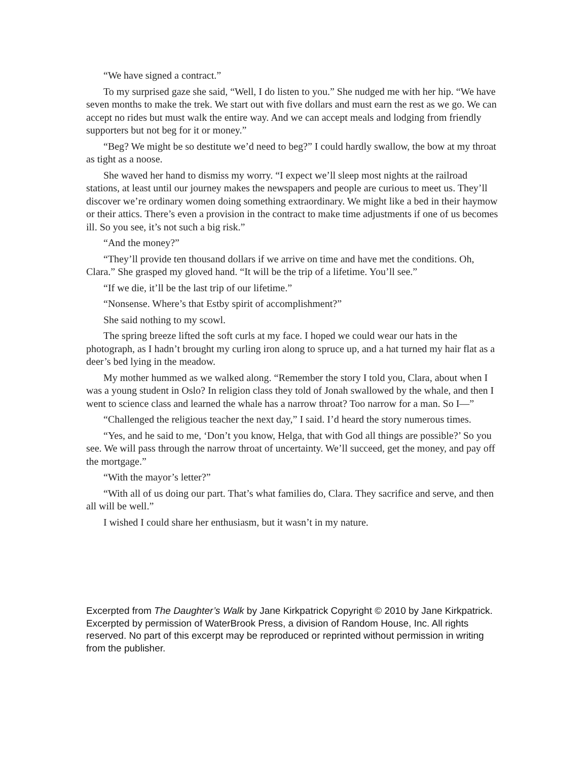“We have signed a contract.”
To my surprised gaze she said, “Well, I do listen to you.” She nudged me with her hip. “We have seven months to make the trek. We start out with five dollars and must earn the rest as we go. We can accept no rides but must walk the entire way. And we can accept meals and lodging from friendly supporters but not beg for it or money.”
“Beg? We might be so destitute we’d need to beg?” I could hardly swallow, the bow at my throat as tight as a noose.
She waved her hand to dismiss my worry. “I expect we’ll sleep most nights at the railroad stations, at least until our journey makes the newspapers and people are curious to meet us. They’ll discover we’re ordinary women doing something extraordinary. We might like a bed in their haymow or their attics. There’s even a provision in the contract to make time adjustments if one of us becomes ill. So you see, it’s not such a big risk.”
“And the money?”
“They’ll provide ten thousand dollars if we arrive on time and have met the conditions. Oh, Clara.” She grasped my gloved hand. “It will be the trip of a lifetime. You’ll see.”
“If we die, it’ll be the last trip of our lifetime.”
“Nonsense. Where’s that Estby spirit of accomplishment?”
She said nothing to my scowl.
The spring breeze lifted the soft curls at my face. I hoped we could wear our hats in the photograph, as I hadn’t brought my curling iron along to spruce up, and a hat turned my hair flat as a deer’s bed lying in the meadow.
My mother hummed as we walked along. “Remember the story I told you, Clara, about when I was a young student in Oslo? In religion class they told of Jonah swallowed by the whale, and then I went to science class and learned the whale has a narrow throat? Too narrow for a man. So I—”
“Challenged the religious teacher the next day,” I said. I’d heard the story numerous times.
“Yes, and he said to me, ‘Don’t you know, Helga, that with God all things are possible?’ So you see. We will pass through the narrow throat of uncertainty. We’ll succeed, get the money, and pay off the mortgage.”
“With the mayor’s letter?”
“With all of us doing our part. That’s what families do, Clara. They sacrifice and serve, and then all will be well.”
I wished I could share her enthusiasm, but it wasn’t in my nature.
Excerpted from The Daughter’s Walk by Jane Kirkpatrick Copyright © 2010 by Jane Kirkpatrick. Excerpted by permission of WaterBrook Press, a division of Random House, Inc. All rights reserved. No part of this excerpt may be reproduced or reprinted without permission in writing from the publisher.